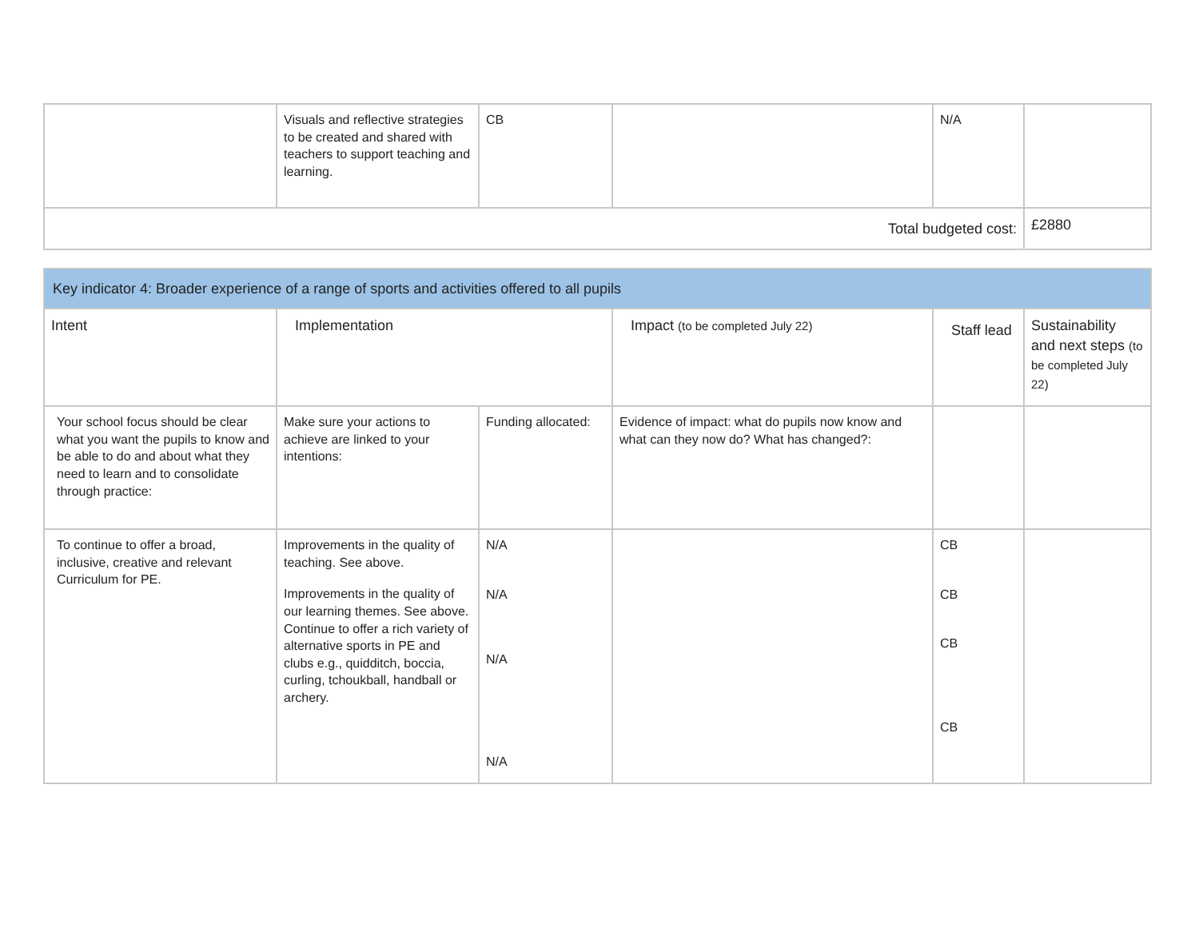| | Visuals and reflective strategies to be created and shared with teachers to support teaching and learning. | CB | | N/A | |
| Total budgeted cost: | | | | | £2880 |
| Key indicator 4: Broader experience of a range of sports and activities offered to all pupils | | | | | |
| --- | --- | --- | --- | --- | --- |
| Intent | Implementation | | Impact (to be completed July 22) | Staff lead | Sustainability and next steps (to be completed July 22) |
| Your school focus should be clear what you want the pupils to know and be able to do and about what they need to learn and to consolidate through practice: | Make sure your actions to achieve are linked to your intentions: | Funding allocated: | Evidence of impact: what do pupils now know and what can they now do? What has changed?: | | |
| To continue to offer a broad, inclusive, creative and relevant Curriculum for PE. | Improvements in the quality of teaching. See above. Improvements in the quality of our learning themes. See above. Continue to offer a rich variety of alternative sports in PE and clubs e.g., quidditch, boccia, curling, tchoukball, handball or archery. | N/A N/A N/A N/A | | CB CB CB CB | |